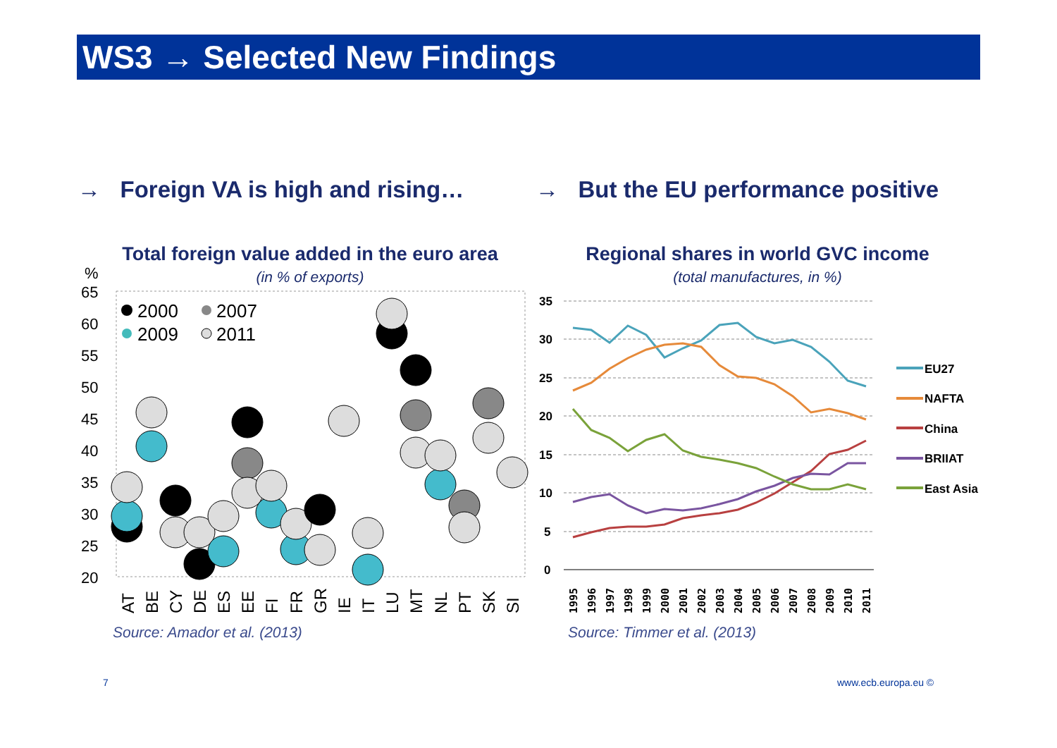WS3 → Selected New Findings
→ Foreign VA is high and rising…
→ But the EU performance positive
Total foreign value added in the euro area
(in % of exports)
Regional shares in world GVC income
(total manufactures, in %)
%
65
60
55
50
45
40
35
30
25
20
2000
2007
2009
2011
AT
BE
CY
DE
ES
EE
FI
FR
GR
IE
IT
LU
MT
NL
PT
SK
SI
35
30
25
20
15
10
5
0
1995
1996
1997
1998
1999
2000
2001
2002
2003
2004
2005
2006
2007
2008
2009
2010
2011
EU27
NAFTA
China
BRIIAT
East Asia
Source: Amador et al. (2013) Source: Timmer et al. (2013)
7 www.ecb.europa.eu ©